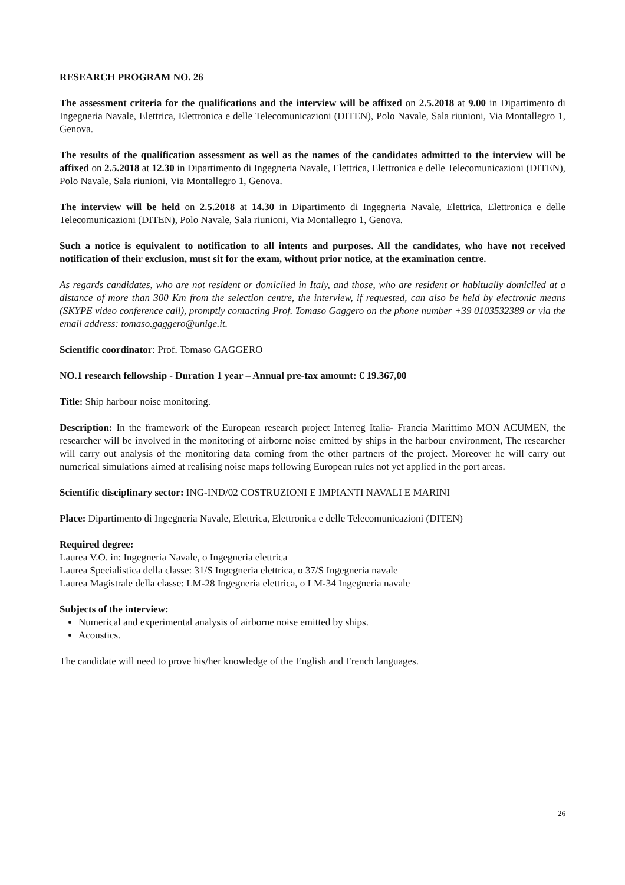RESEARCH PROGRAM NO. 26
The assessment criteria for the qualifications and the interview will be affixed on 2.5.2018 at 9.00 in Dipartimento di Ingegneria Navale, Elettrica, Elettronica e delle Telecomunicazioni (DITEN), Polo Navale, Sala riunioni, Via Montallegro 1, Genova.
The results of the qualification assessment as well as the names of the candidates admitted to the interview will be affixed on 2.5.2018 at 12.30 in Dipartimento di Ingegneria Navale, Elettrica, Elettronica e delle Telecomunicazioni (DITEN), Polo Navale, Sala riunioni, Via Montallegro 1, Genova.
The interview will be held on 2.5.2018 at 14.30 in Dipartimento di Ingegneria Navale, Elettrica, Elettronica e delle Telecomunicazioni (DITEN), Polo Navale, Sala riunioni, Via Montallegro 1, Genova.
Such a notice is equivalent to notification to all intents and purposes. All the candidates, who have not received notification of their exclusion, must sit for the exam, without prior notice, at the examination centre.
As regards candidates, who are not resident or domiciled in Italy, and those, who are resident or habitually domiciled at a distance of more than 300 Km from the selection centre, the interview, if requested, can also be held by electronic means (SKYPE video conference call), promptly contacting Prof. Tomaso Gaggero on the phone number +39 0103532389 or via the email address: tomaso.gaggero@unige.it.
Scientific coordinator: Prof. Tomaso GAGGERO
NO.1 research fellowship - Duration 1 year – Annual pre-tax amount: € 19.367,00
Title: Ship harbour noise monitoring.
Description: In the framework of the European research project Interreg Italia- Francia Marittimo MON ACUMEN, the researcher will be involved in the monitoring of airborne noise emitted by ships in the harbour environment, The researcher will carry out analysis of the monitoring data coming from the other partners of the project. Moreover he will carry out numerical simulations aimed at realising noise maps following European rules not yet applied in the port areas.
Scientific disciplinary sector: ING-IND/02 COSTRUZIONI E IMPIANTI NAVALI E MARINI
Place: Dipartimento di Ingegneria Navale, Elettrica, Elettronica e delle Telecomunicazioni (DITEN)
Required degree:
Laurea V.O. in: Ingegneria Navale, o Ingegneria elettrica
Laurea Specialistica della classe: 31/S Ingegneria elettrica, o 37/S Ingegneria navale
Laurea Magistrale della classe: LM-28 Ingegneria elettrica, o LM-34 Ingegneria navale
Subjects of the interview:
Numerical and experimental analysis of airborne noise emitted by ships.
Acoustics.
The candidate will need to prove his/her knowledge of the English and French languages.
26